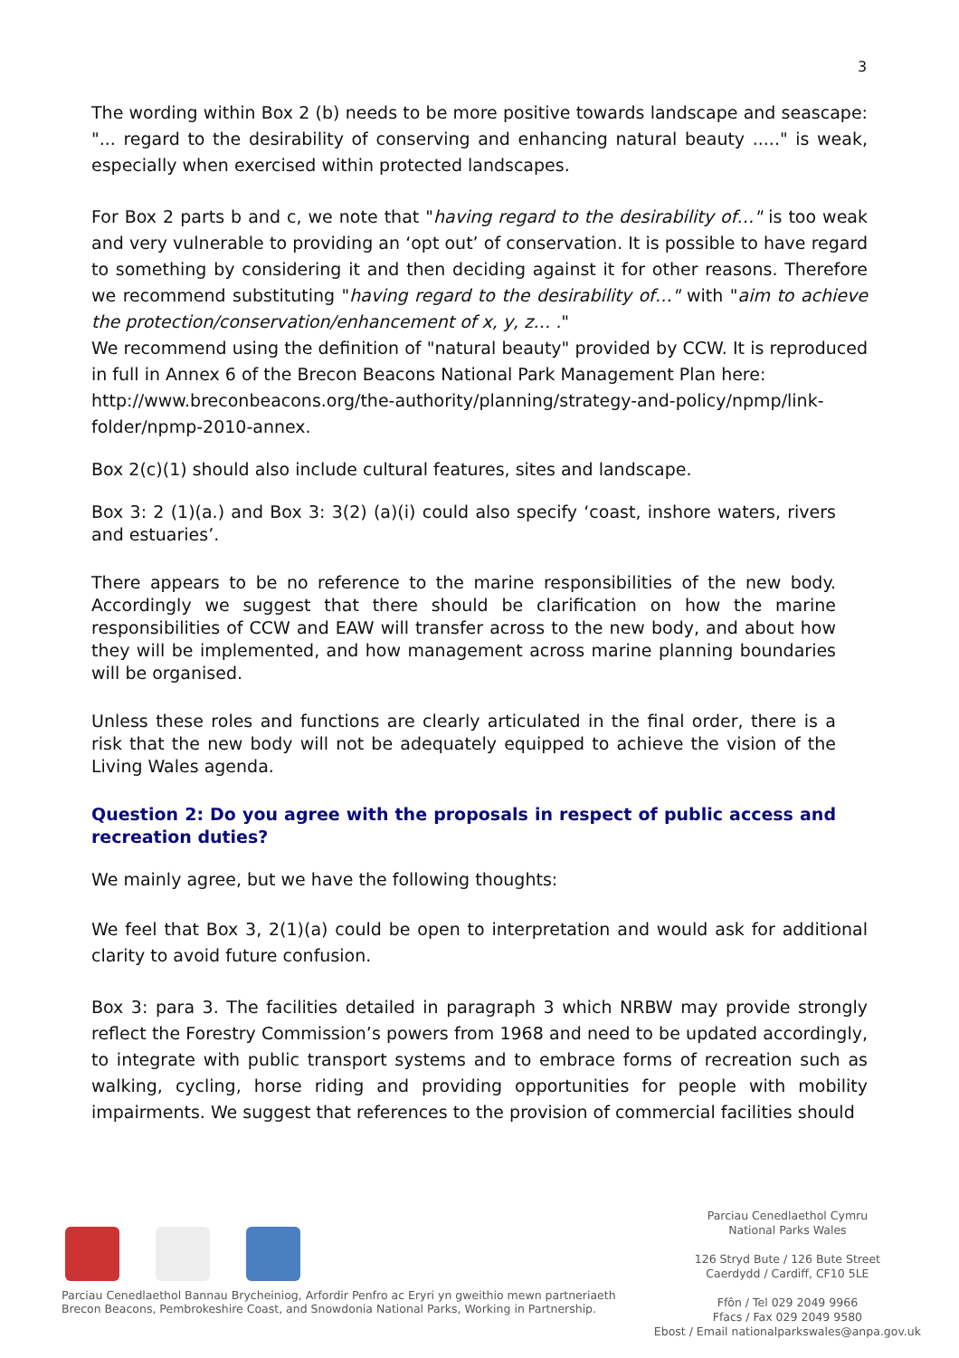3
The wording within Box 2 (b) needs to be more positive towards landscape and seascape: "... regard to the desirability of conserving and enhancing natural beauty ....." is weak, especially when exercised within protected landscapes.
For Box 2 parts b and c, we note that "having regard to the desirability of…" is too weak and very vulnerable to providing an ‘opt out’ of conservation. It is possible to have regard to something by considering it and then deciding against it for other reasons. Therefore we recommend substituting "having regard to the desirability of…" with "aim to achieve the protection/conservation/enhancement of x, y, z… ."
We recommend using the definition of "natural beauty" provided by CCW. It is reproduced in full in Annex 6 of the Brecon Beacons National Park Management Plan here:
http://www.breconbeacons.org/the-authority/planning/strategy-and-policy/npmp/link-folder/npmp-2010-annex.
Box 2(c)(1) should also include cultural features, sites and landscape.
Box 3: 2 (1)(a.) and Box 3: 3(2) (a)(i) could also specify ‘coast, inshore waters, rivers and estuaries’.
There appears to be no reference to the marine responsibilities of the new body. Accordingly we suggest that there should be clarification on how the marine responsibilities of CCW and EAW will transfer across to the new body, and about how they will be implemented, and how management across marine planning boundaries will be organised.
Unless these roles and functions are clearly articulated in the final order, there is a risk that the new body will not be adequately equipped to achieve the vision of the Living Wales agenda.
Question 2: Do you agree with the proposals in respect of public access and recreation duties?
We mainly agree, but we have the following thoughts:
We feel that Box 3, 2(1)(a) could be open to interpretation and would ask for additional clarity to avoid future confusion.
Box 3: para 3. The facilities detailed in paragraph 3 which NRBW may provide strongly reflect the Forestry Commission’s powers from 1968 and need to be updated accordingly, to integrate with public transport systems and to embrace forms of recreation such as walking, cycling, horse riding and providing opportunities for people with mobility impairments. We suggest that references to the provision of commercial facilities should
Parciau Cenedlaethol Bannau Brycheiniog, Arfordir Penfro ac Eryri yn gweithio mewn partneriaeth
Brecon Beacons, Pembrokeshire Coast, and Snowdonia National Parks, Working in Partnership.
Parciau Cenedlaethol Cymru
National Parks Wales
126 Stryd Bute / 126 Bute Street
Caerdydd / Cardiff, CF10 5LE
Ffôn / Tel 029 2049 9966
Ffacs / Fax 029 2049 9580
Ebost / Email nationalparkswales@anpa.gov.uk